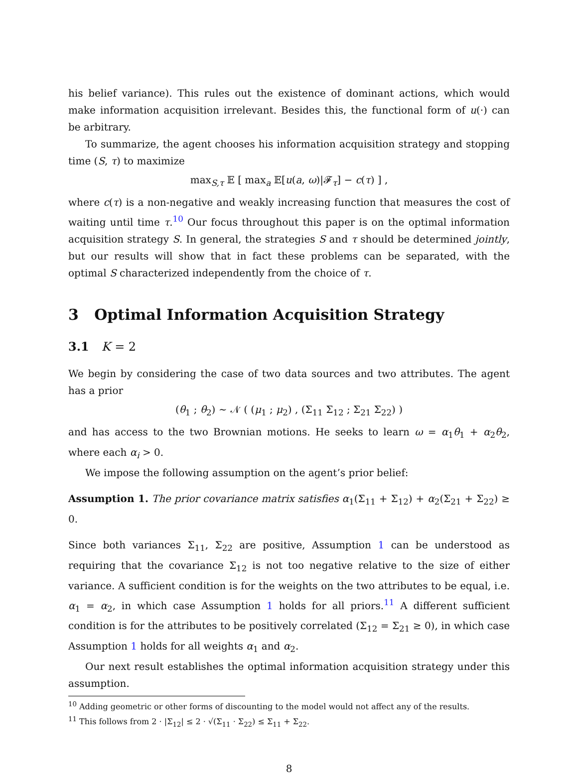his belief variance). This rules out the existence of dominant actions, which would make information acquisition irrelevant. Besides this, the functional form of u(·) can be arbitrary.
To summarize, the agent chooses his information acquisition strategy and stopping time (S, τ) to maximize
max<sub>S,τ</sub> 𝔼 [ max<sub>a</sub> 𝔼[u(a, ω)|𝓕<sub>τ</sub>] − c(τ) ] ,
where c(τ) is a non-negative and weakly increasing function that measures the cost of waiting until time τ.<sup>10</sup> Our focus throughout this paper is on the optimal information acquisition strategy S. In general, the strategies S and τ should be determined jointly, but our results will show that in fact these problems can be separated, with the optimal S characterized independently from the choice of τ.
3 Optimal Information Acquisition Strategy
3.1 K = 2
We begin by considering the case of two data sources and two attributes. The agent has a prior
(θ<sub>1</sub> ; θ<sub>2</sub>) ∼ 𝒩 ( (μ<sub>1</sub> ; μ<sub>2</sub>) , (Σ<sub>11</sub> Σ<sub>12</sub> ; Σ<sub>21</sub> Σ<sub>22</sub>) )
and has access to the two Brownian motions. He seeks to learn ω = α<sub>1</sub>θ<sub>1</sub> + α<sub>2</sub>θ<sub>2</sub>, where each α<sub>i</sub> > 0.
We impose the following assumption on the agent’s prior belief:
Assumption 1. The prior covariance matrix satisfies α<sub>1</sub>(Σ<sub>11</sub> + Σ<sub>12</sub>) + α<sub>2</sub>(Σ<sub>21</sub> + Σ<sub>22</sub>) ≥ 0.
Since both variances Σ<sub>11</sub>, Σ<sub>22</sub> are positive, Assumption 1 can be understood as requiring that the covariance Σ<sub>12</sub> is not too negative relative to the size of either variance. A sufficient condition is for the weights on the two attributes to be equal, i.e. α<sub>1</sub> = α<sub>2</sub>, in which case Assumption 1 holds for all priors.<sup>11</sup> A different sufficient condition is for the attributes to be positively correlated (Σ<sub>12</sub> = Σ<sub>21</sub> ≥ 0), in which case Assumption 1 holds for all weights α<sub>1</sub> and α<sub>2</sub>.
Our next result establishes the optimal information acquisition strategy under this assumption.
<sup>10</sup> Adding geometric or other forms of discounting to the model would not affect any of the results.
<sup>11</sup> This follows from 2 · |Σ<sub>12</sub>| ≤ 2 · √(Σ<sub>11</sub> · Σ<sub>22</sub>) ≤ Σ<sub>11</sub> + Σ<sub>22</sub>.
8